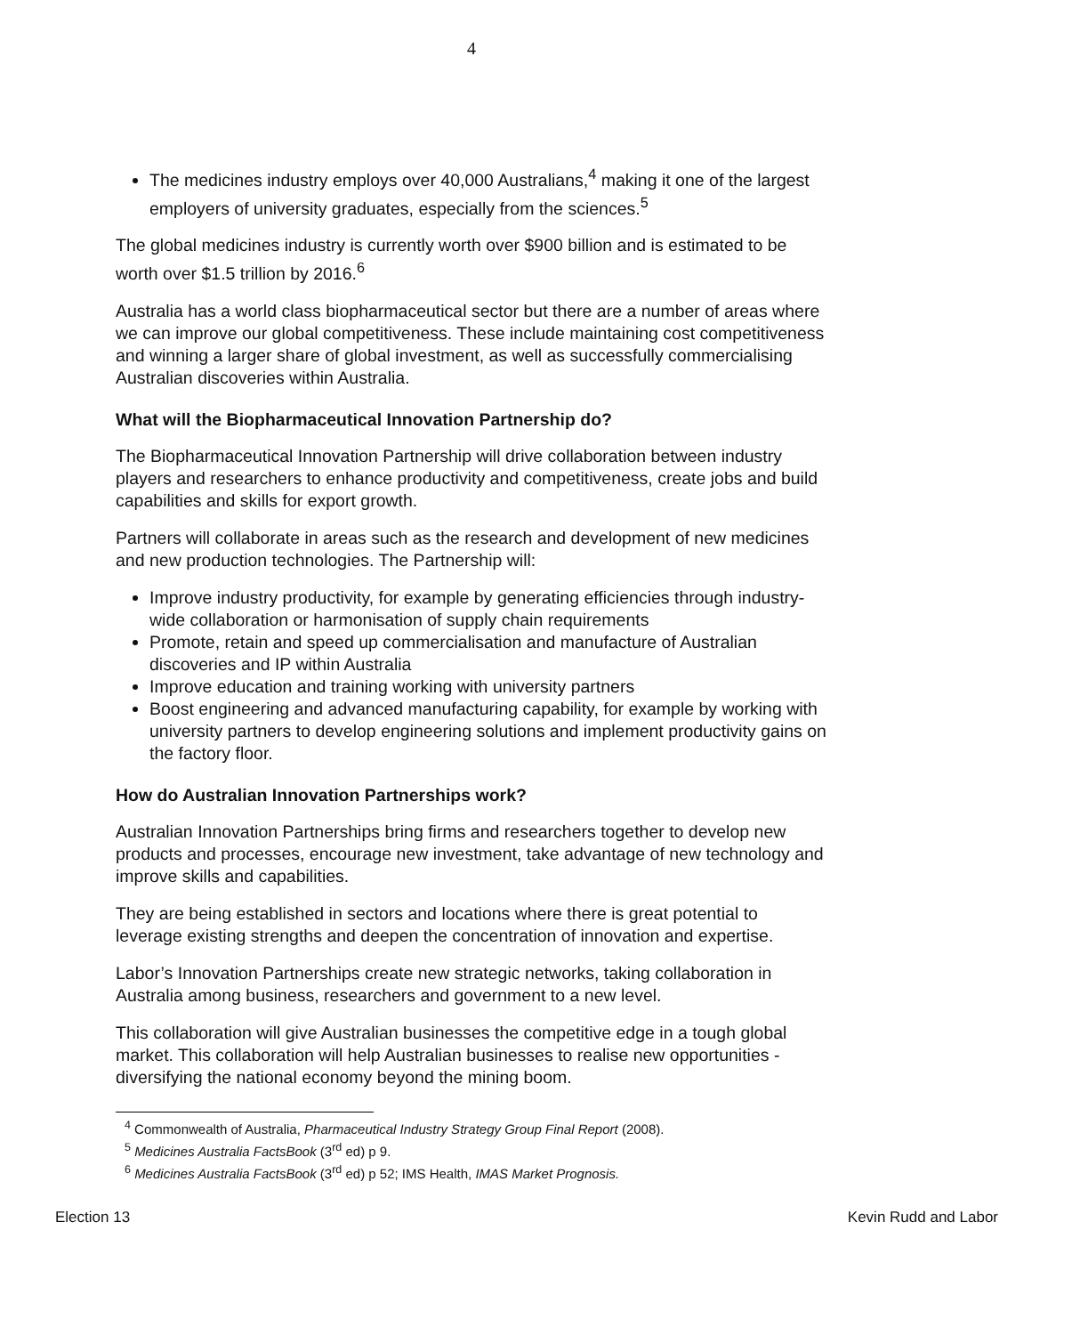4
The medicines industry employs over 40,000 Australians,<sup>4</sup> making it one of the largest employers of university graduates, especially from the sciences.<sup>5</sup>
The global medicines industry is currently worth over $900 billion and is estimated to be worth over $1.5 trillion by 2016.<sup>6</sup>
Australia has a world class biopharmaceutical sector but there are a number of areas where we can improve our global competitiveness. These include maintaining cost competitiveness and winning a larger share of global investment, as well as successfully commercialising Australian discoveries within Australia.
What will the Biopharmaceutical Innovation Partnership do?
The Biopharmaceutical Innovation Partnership will drive collaboration between industry players and researchers to enhance productivity and competitiveness, create jobs and build capabilities and skills for export growth.
Partners will collaborate in areas such as the research and development of new medicines and new production technologies. The Partnership will:
Improve industry productivity, for example by generating efficiencies through industry-wide collaboration or harmonisation of supply chain requirements
Promote, retain and speed up commercialisation and manufacture of Australian discoveries and IP within Australia
Improve education and training working with university partners
Boost engineering and advanced manufacturing capability, for example by working with university partners to develop engineering solutions and implement productivity gains on the factory floor.
How do Australian Innovation Partnerships work?
Australian Innovation Partnerships bring firms and researchers together to develop new products and processes, encourage new investment, take advantage of new technology and improve skills and capabilities.
They are being established in sectors and locations where there is great potential to leverage existing strengths and deepen the concentration of innovation and expertise.
Labor’s Innovation Partnerships create new strategic networks, taking collaboration in Australia among business, researchers and government to a new level.
This collaboration will give Australian businesses the competitive edge in a tough global market. This collaboration will help Australian businesses to realise new opportunities - diversifying the national economy beyond the mining boom.
<sup>4</sup> Commonwealth of Australia, Pharmaceutical Industry Strategy Group Final Report (2008).
<sup>5</sup> Medicines Australia FactsBook (3<sup>rd</sup> ed) p 9.
<sup>6</sup> Medicines Australia FactsBook (3<sup>rd</sup> ed) p 52; IMS Health, IMAS Market Prognosis.
Election 13 Kevin Rudd and Labor